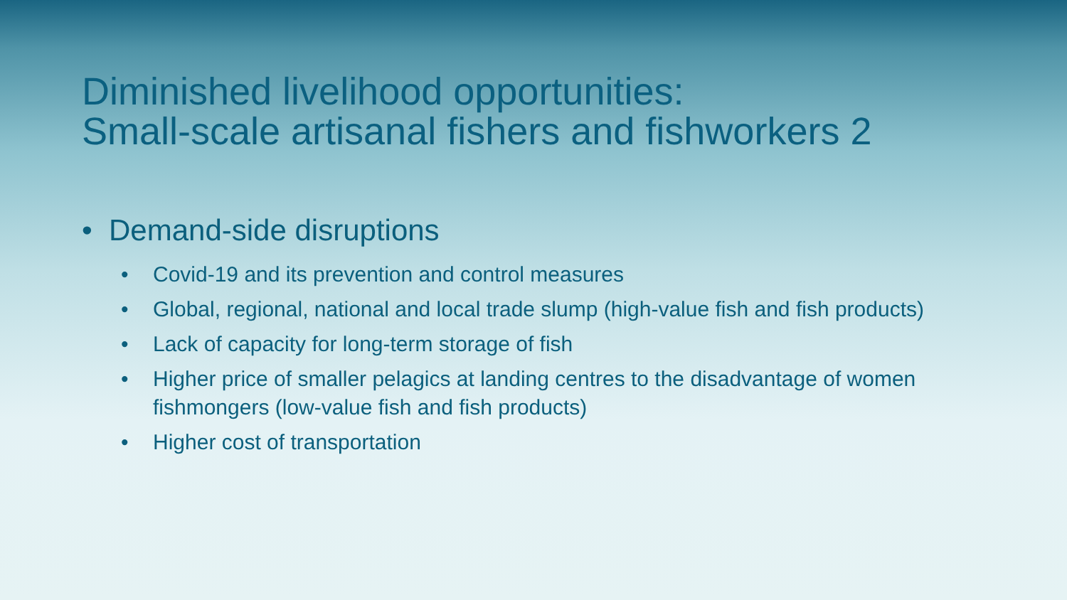Diminished livelihood opportunities:
Small-scale artisanal fishers and fishworkers 2
• Demand-side disruptions
• Covid-19 and its prevention and control measures
• Global, regional, national and local trade slump (high-value fish and fish products)
• Lack of capacity for long-term storage of fish
• Higher price of smaller pelagics at landing centres to the disadvantage of women fishmongers (low-value fish and fish products)
• Higher cost of transportation